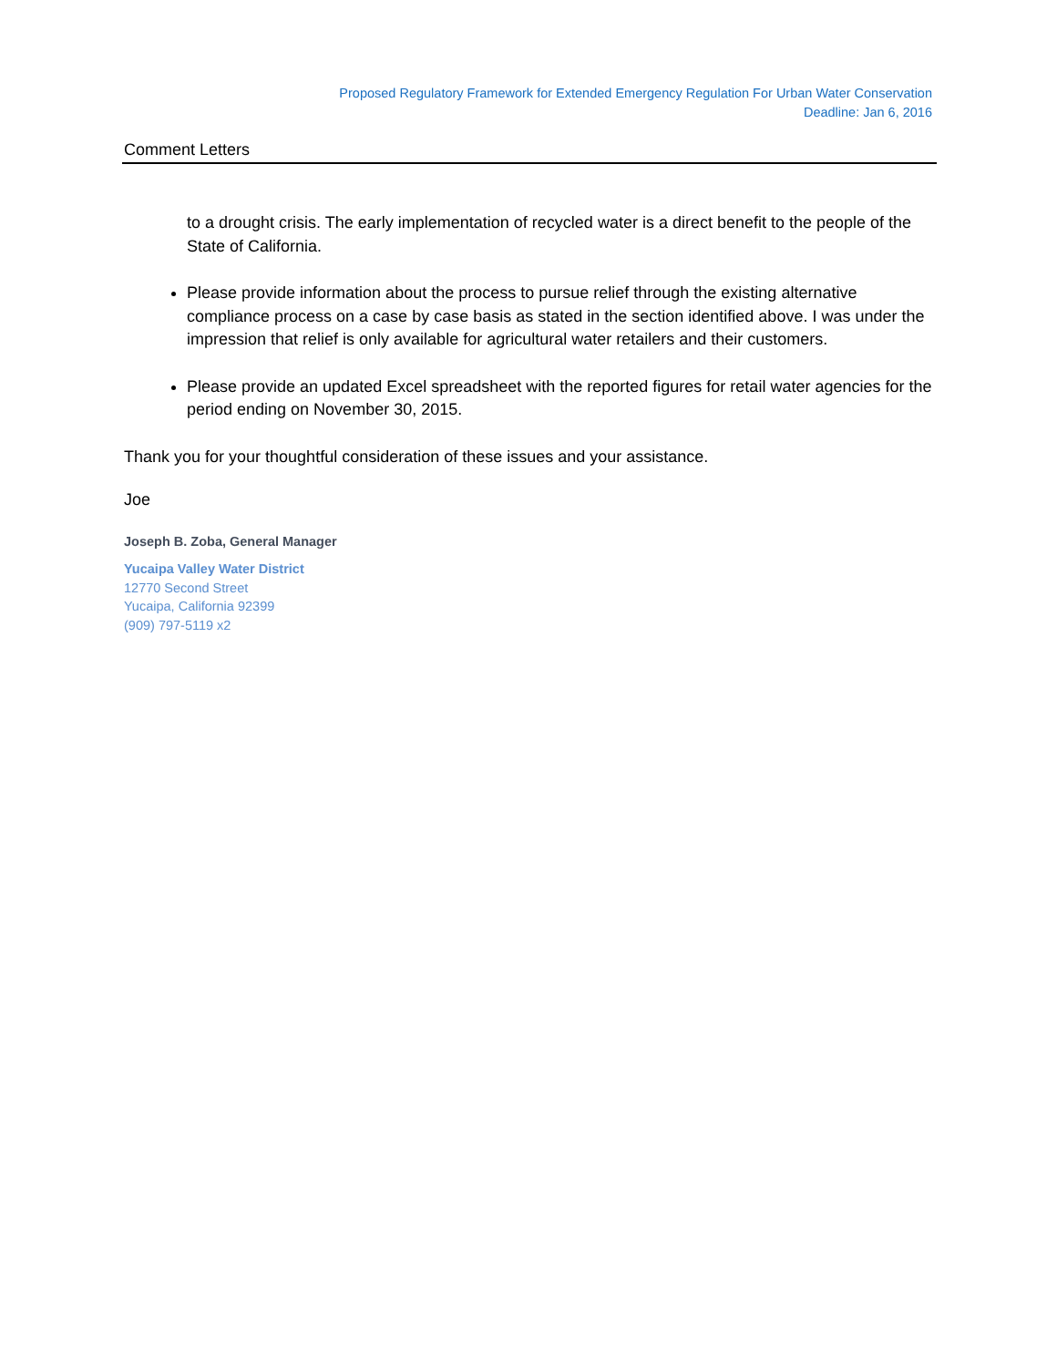Proposed Regulatory Framework for Extended Emergency Regulation For Urban Water Conservation
Deadline: Jan 6, 2016
Comment Letters
to a drought crisis. The early implementation of recycled water is a direct benefit to the people of the State of California.
Please provide information about the process to pursue relief through the existing alternative compliance process on a case by case basis as stated in the section identified above. I was under the impression that relief is only available for agricultural water retailers and their customers.
Please provide an updated Excel spreadsheet with the reported figures for retail water agencies for the period ending on November 30, 2015.
Thank you for your thoughtful consideration of these issues and your assistance.
Joe
Joseph B. Zoba, General Manager
Yucaipa Valley Water District
12770 Second Street
Yucaipa, California 92399
(909) 797-5119 x2